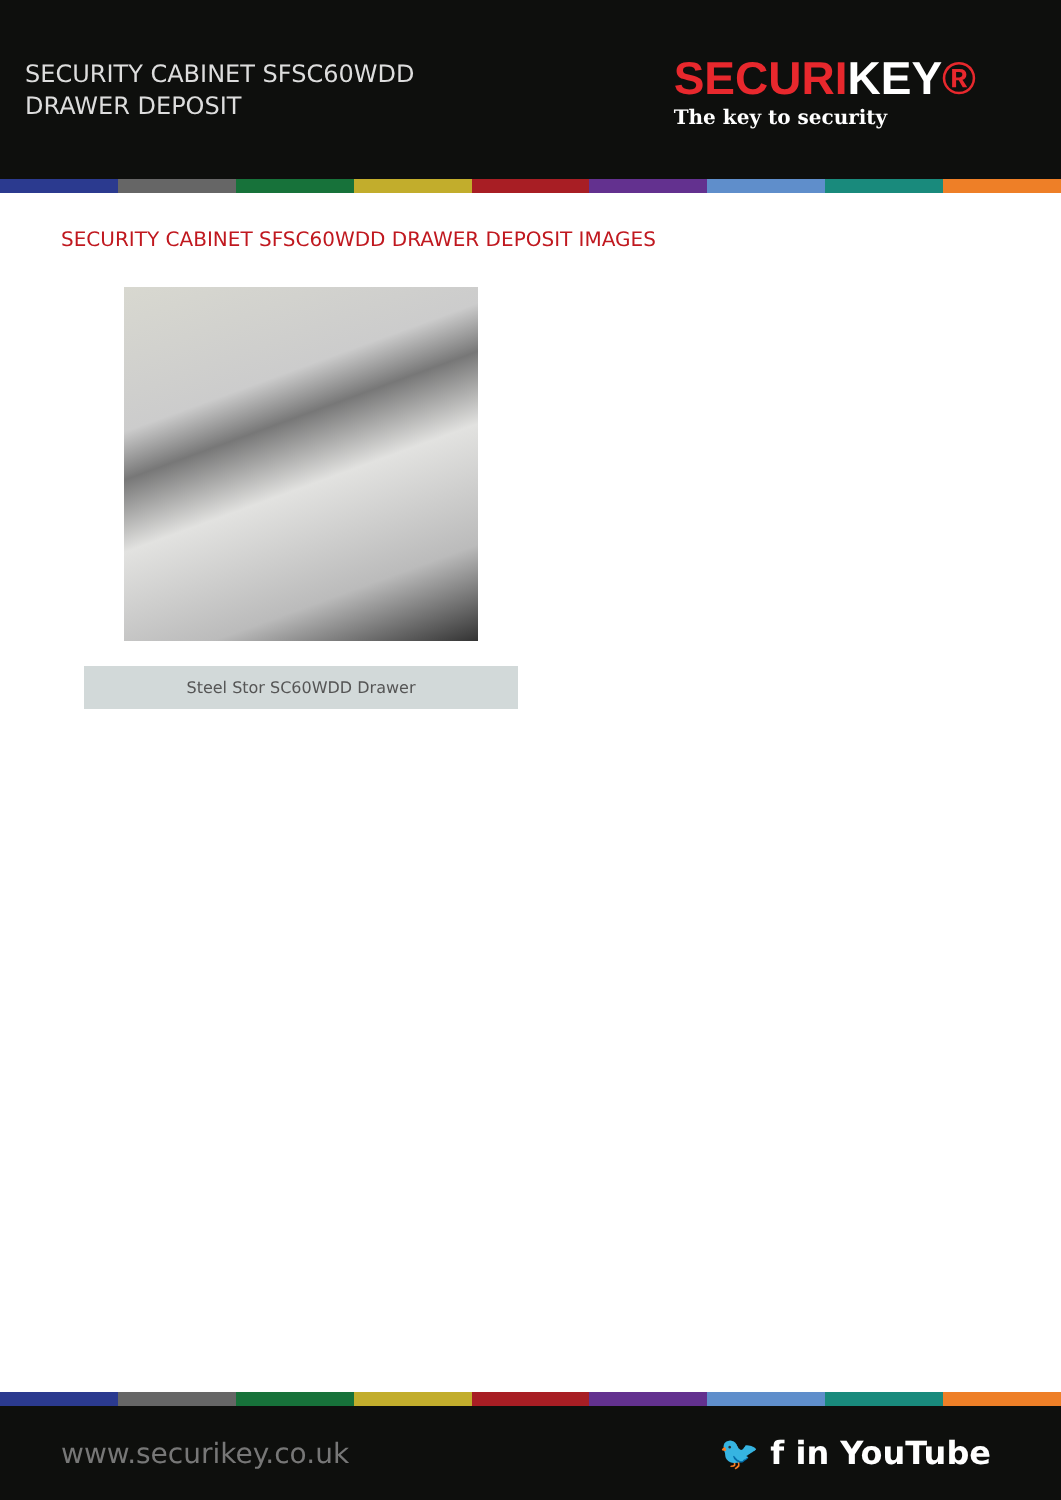SECURITY CABINET SFSC60WDD
DRAWER DEPOSIT
SECURIKEY®
The key to security
SECURITY CABINET SFSC60WDD DRAWER DEPOSIT IMAGES
Steel Stor SC60WDD Drawer
www.securikey.co.uk 🐦 f in YouTube